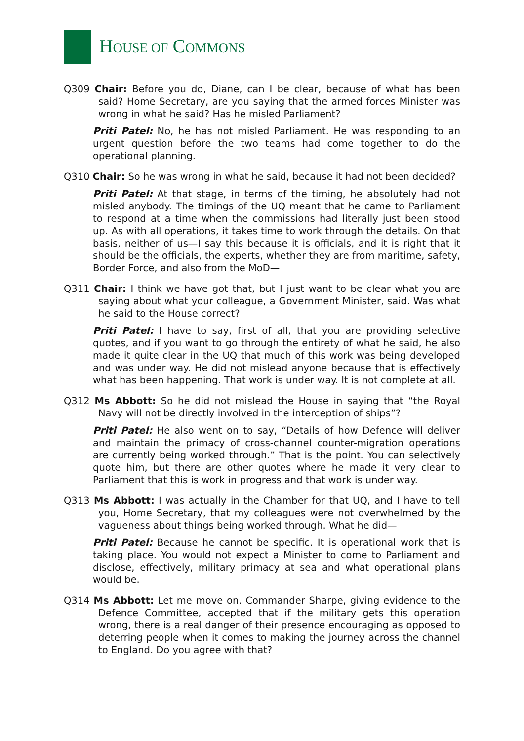HOUSE OF COMMONS
Q309 Chair: Before you do, Diane, can I be clear, because of what has been said? Home Secretary, are you saying that the armed forces Minister was wrong in what he said? Has he misled Parliament?
Priti Patel: No, he has not misled Parliament. He was responding to an urgent question before the two teams had come together to do the operational planning.
Q310 Chair: So he was wrong in what he said, because it had not been decided?
Priti Patel: At that stage, in terms of the timing, he absolutely had not misled anybody. The timings of the UQ meant that he came to Parliament to respond at a time when the commissions had literally just been stood up. As with all operations, it takes time to work through the details. On that basis, neither of us—I say this because it is officials, and it is right that it should be the officials, the experts, whether they are from maritime, safety, Border Force, and also from the MoD—
Q311 Chair: I think we have got that, but I just want to be clear what you are saying about what your colleague, a Government Minister, said. Was what he said to the House correct?
Priti Patel: I have to say, first of all, that you are providing selective quotes, and if you want to go through the entirety of what he said, he also made it quite clear in the UQ that much of this work was being developed and was under way. He did not mislead anyone because that is effectively what has been happening. That work is under way. It is not complete at all.
Q312 Ms Abbott: So he did not mislead the House in saying that “the Royal Navy will not be directly involved in the interception of ships”?
Priti Patel: He also went on to say, “Details of how Defence will deliver and maintain the primacy of cross-channel counter-migration operations are currently being worked through.” That is the point. You can selectively quote him, but there are other quotes where he made it very clear to Parliament that this is work in progress and that work is under way.
Q313 Ms Abbott: I was actually in the Chamber for that UQ, and I have to tell you, Home Secretary, that my colleagues were not overwhelmed by the vagueness about things being worked through. What he did—
Priti Patel: Because he cannot be specific. It is operational work that is taking place. You would not expect a Minister to come to Parliament and disclose, effectively, military primacy at sea and what operational plans would be.
Q314 Ms Abbott: Let me move on. Commander Sharpe, giving evidence to the Defence Committee, accepted that if the military gets this operation wrong, there is a real danger of their presence encouraging as opposed to deterring people when it comes to making the journey across the channel to England. Do you agree with that?